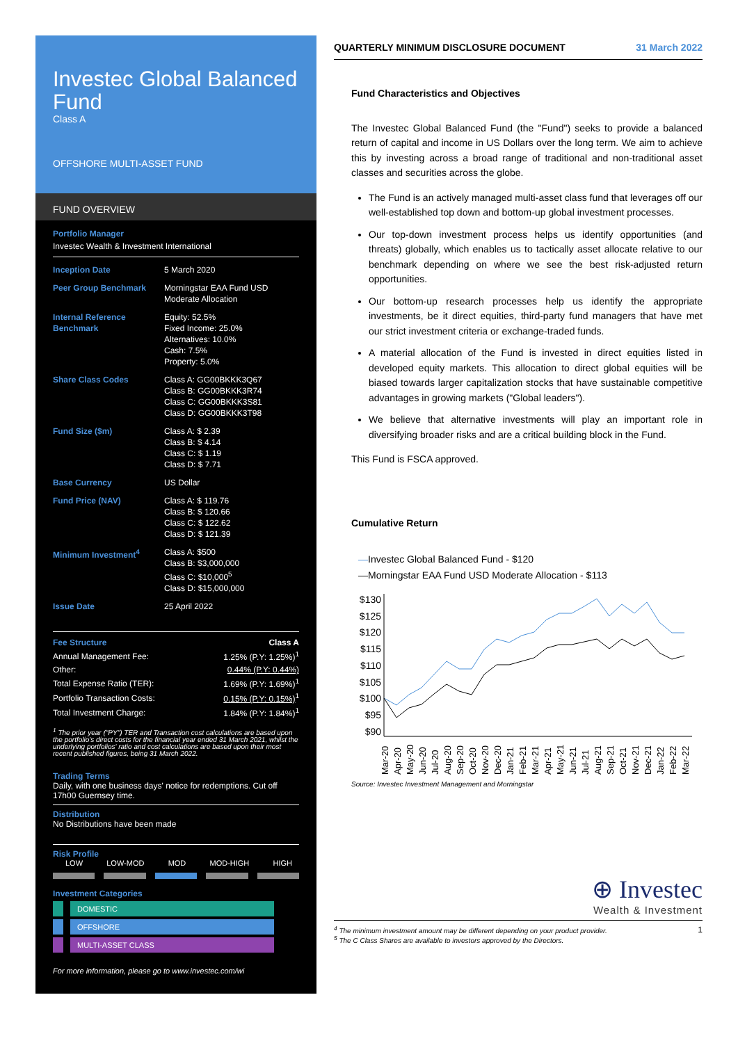Investec Global Balanced Fund
Class A
OFFSHORE MULTI-ASSET FUND
FUND OVERVIEW
Portfolio Manager
Investec Wealth & Investment International
| Inception Date | 5 March 2020 |
| Peer Group Benchmark | Morningstar EAA Fund USD Moderate Allocation |
| Internal Reference Benchmark | Equity: 52.5% Fixed Income: 25.0% Alternatives: 10.0% Cash: 7.5% Property: 5.0% |
| Share Class Codes | Class A: GG00BKKK3Q67 Class B: GG00BKKK3R74 Class C: GG00BKKK3S81 Class D: GG00BKKK3T98 |
| Fund Size ($m) | Class A: $ 2.39 Class B: $ 4.14 Class C: $ 1.19 Class D: $ 7.71 |
| Base Currency | US Dollar |
| Fund Price (NAV) | Class A: $ 119.76 Class B: $ 120.66 Class C: $ 122.62 Class D: $ 121.39 |
| Minimum Investment<sup>4</sup> | Class A: $500 Class B: $3,000,000 Class C: $10,000<sup>5</sup> Class D: $15,000,000 |
| Issue Date | 25 April 2022 |
| Fee Structure | Class A |
| --- | --- |
| Annual Management Fee: | 1.25% (P.Y: 1.25%)<sup>1</sup> |
| Other: | 0.44% (P.Y: 0.44%) |
| Total Expense Ratio (TER): | 1.69% (P.Y: 1.69%)<sup>1</sup> |
| Portfolio Transaction Costs: | 0.15% (P.Y: 0.15%)<sup>1</sup> |
| Total Investment Charge: | 1.84% (P.Y: 1.84%)<sup>1</sup> |
<sup>1</sup> The prior year ("PY") TER and Transaction cost calculations are based upon the portfolio's direct costs for the financial year ended 31 March 2021, whilst the underlying portfolios' ratio and cost calculations are based upon their most recent published figures, being 31 March 2022.
Trading Terms
Daily, with one business days' notice for redemptions. Cut off 17h00 Guernsey time.
Distribution
No Distributions have been made
Risk Profile
LOW LOW-MOD MOD MOD-HIGH HIGH
Investment Categories
DOMESTIC
OFFSHORE
MULTI-ASSET CLASS
For more information, please go to www.investec.com/wi
QUARTERLY MINIMUM DISCLOSURE DOCUMENT 31 March 2022
Fund Characteristics and Objectives
The Investec Global Balanced Fund (the "Fund") seeks to provide a balanced return of capital and income in US Dollars over the long term. We aim to achieve this by investing across a broad range of traditional and non-traditional asset classes and securities across the globe.
The Fund is an actively managed multi-asset class fund that leverages off our well-established top down and bottom-up global investment processes.
Our top-down investment process helps us identify opportunities (and threats) globally, which enables us to tactically asset allocate relative to our benchmark depending on where we see the best risk-adjusted return opportunities.
Our bottom-up research processes help us identify the appropriate investments, be it direct equities, third-party fund managers that have met our strict investment criteria or exchange-traded funds.
A material allocation of the Fund is invested in direct equities listed in developed equity markets. This allocation to direct global equities will be biased towards larger capitalization stocks that have sustainable competitive advantages in growing markets ("Global leaders").
We believe that alternative investments will play an important role in diversifying broader risks and are a critical building block in the Fund.
This Fund is FSCA approved.
Cumulative Return
—Investec Global Balanced Fund - $120
—Morningstar EAA Fund USD Moderate Allocation - $113
$130
$125
$120
$115
$110
$105
$100
$95
$90
Mar-20
Apr-20
May-20
Jun-20
Jul-20
Aug-20
Sep-20
Oct-20
Nov-20
Dec-20
Jan-21
Feb-21
Mar-21
Apr-21
May-21
Jun-21
Jul-21
Aug-21
Sep-21
Oct-21
Nov-21
Dec-21
Jan-22
Feb-22
Mar-22
Source: Investec Investment Management and Morningstar
⊕ Investec
Wealth & Investment
<sup>4</sup> The minimum investment amount may be different depending on your product provider.
<sup>5</sup> The C Class Shares are available to investors approved by the Directors.
1